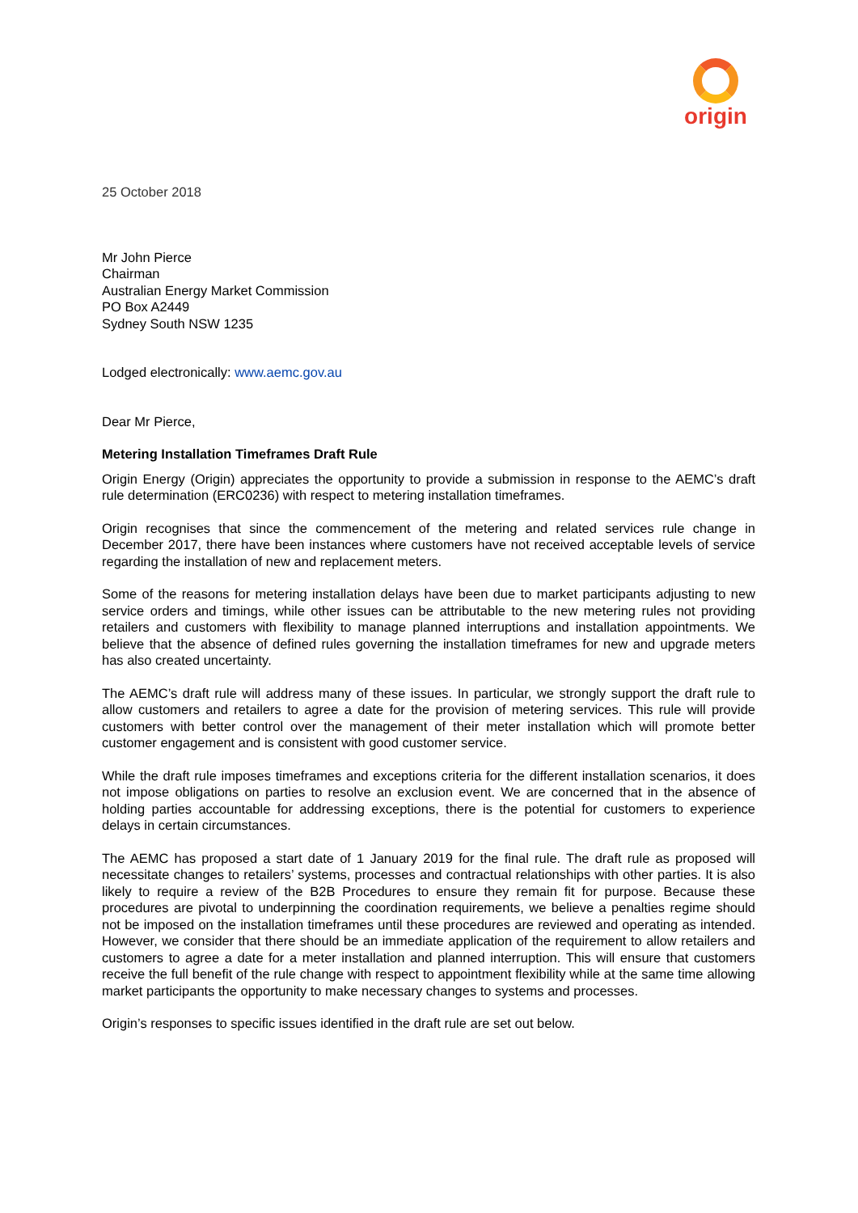origin
25 October 2018
Mr John Pierce
Chairman
Australian Energy Market Commission
PO Box A2449
Sydney South NSW 1235
Lodged electronically: www.aemc.gov.au
Dear Mr Pierce,
Metering Installation Timeframes Draft Rule
Origin Energy (Origin) appreciates the opportunity to provide a submission in response to the AEMC’s draft rule determination (ERC0236) with respect to metering installation timeframes.
Origin recognises that since the commencement of the metering and related services rule change in December 2017, there have been instances where customers have not received acceptable levels of service regarding the installation of new and replacement meters.
Some of the reasons for metering installation delays have been due to market participants adjusting to new service orders and timings, while other issues can be attributable to the new metering rules not providing retailers and customers with flexibility to manage planned interruptions and installation appointments. We believe that the absence of defined rules governing the installation timeframes for new and upgrade meters has also created uncertainty.
The AEMC’s draft rule will address many of these issues. In particular, we strongly support the draft rule to allow customers and retailers to agree a date for the provision of metering services. This rule will provide customers with better control over the management of their meter installation which will promote better customer engagement and is consistent with good customer service.
While the draft rule imposes timeframes and exceptions criteria for the different installation scenarios, it does not impose obligations on parties to resolve an exclusion event. We are concerned that in the absence of holding parties accountable for addressing exceptions, there is the potential for customers to experience delays in certain circumstances.
The AEMC has proposed a start date of 1 January 2019 for the final rule. The draft rule as proposed will necessitate changes to retailers’ systems, processes and contractual relationships with other parties. It is also likely to require a review of the B2B Procedures to ensure they remain fit for purpose. Because these procedures are pivotal to underpinning the coordination requirements, we believe a penalties regime should not be imposed on the installation timeframes until these procedures are reviewed and operating as intended. However, we consider that there should be an immediate application of the requirement to allow retailers and customers to agree a date for a meter installation and planned interruption. This will ensure that customers receive the full benefit of the rule change with respect to appointment flexibility while at the same time allowing market participants the opportunity to make necessary changes to systems and processes.
Origin’s responses to specific issues identified in the draft rule are set out below.